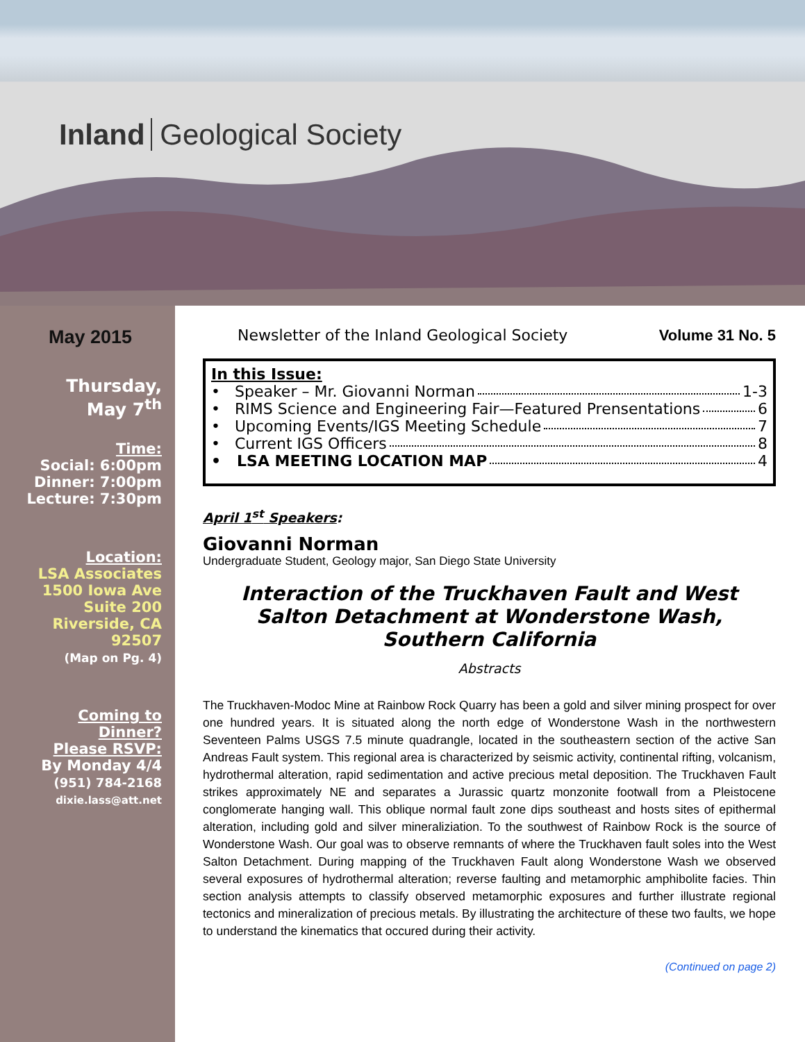Inland Geological Society
May 2015
Thursday,
May 7<sup>th</sup>
Time:
Social: 6:00pm
Dinner: 7:00pm
Lecture: 7:30pm
Location:
LSA Associates
1500 Iowa Ave
Suite 200
Riverside, CA
92507
(Map on Pg. 4)
Coming to
Dinner?
Please RSVP:
By Monday 4/4
(951) 784-2168
dixie.lass@att.net
Newsletter of the Inland Geological Society Volume 31 No. 5
In this Issue:
• Speaker – Mr. Giovanni Norman 1-3
• RIMS Science and Engineering Fair—Featured Prensentations 6
• Upcoming Events/IGS Meeting Schedule 7
• Current IGS Officers 8
• LSA MEETING LOCATION MAP 4
April 1<sup>st</sup> Speakers:
Giovanni Norman
Undergraduate Student, Geology major, San Diego State University
Interaction of the Truckhaven Fault and West Salton Detachment at Wonderstone Wash, Southern California
Abstracts
The Truckhaven-Modoc Mine at Rainbow Rock Quarry has been a gold and silver mining prospect for over one hundred years. It is situated along the north edge of Wonderstone Wash in the northwestern Seventeen Palms USGS 7.5 minute quadrangle, located in the southeastern section of the active San Andreas Fault system. This regional area is characterized by seismic activity, continental rifting, volcanism, hydrothermal alteration, rapid sedimentation and active precious metal deposition. The Truckhaven Fault strikes approximately NE and separates a Jurassic quartz monzonite footwall from a Pleistocene conglomerate hanging wall. This oblique normal fault zone dips southeast and hosts sites of epithermal alteration, including gold and silver mineraliziation. To the southwest of Rainbow Rock is the source of Wonderstone Wash. Our goal was to observe remnants of where the Truckhaven fault soles into the West Salton Detachment. During mapping of the Truckhaven Fault along Wonderstone Wash we observed several exposures of hydrothermal alteration; reverse faulting and metamorphic amphibolite facies. Thin section analysis attempts to classify observed metamorphic exposures and further illustrate regional tectonics and mineralization of precious metals. By illustrating the architecture of these two faults, we hope to understand the kinematics that occured during their activity.
(Continued on page 2)